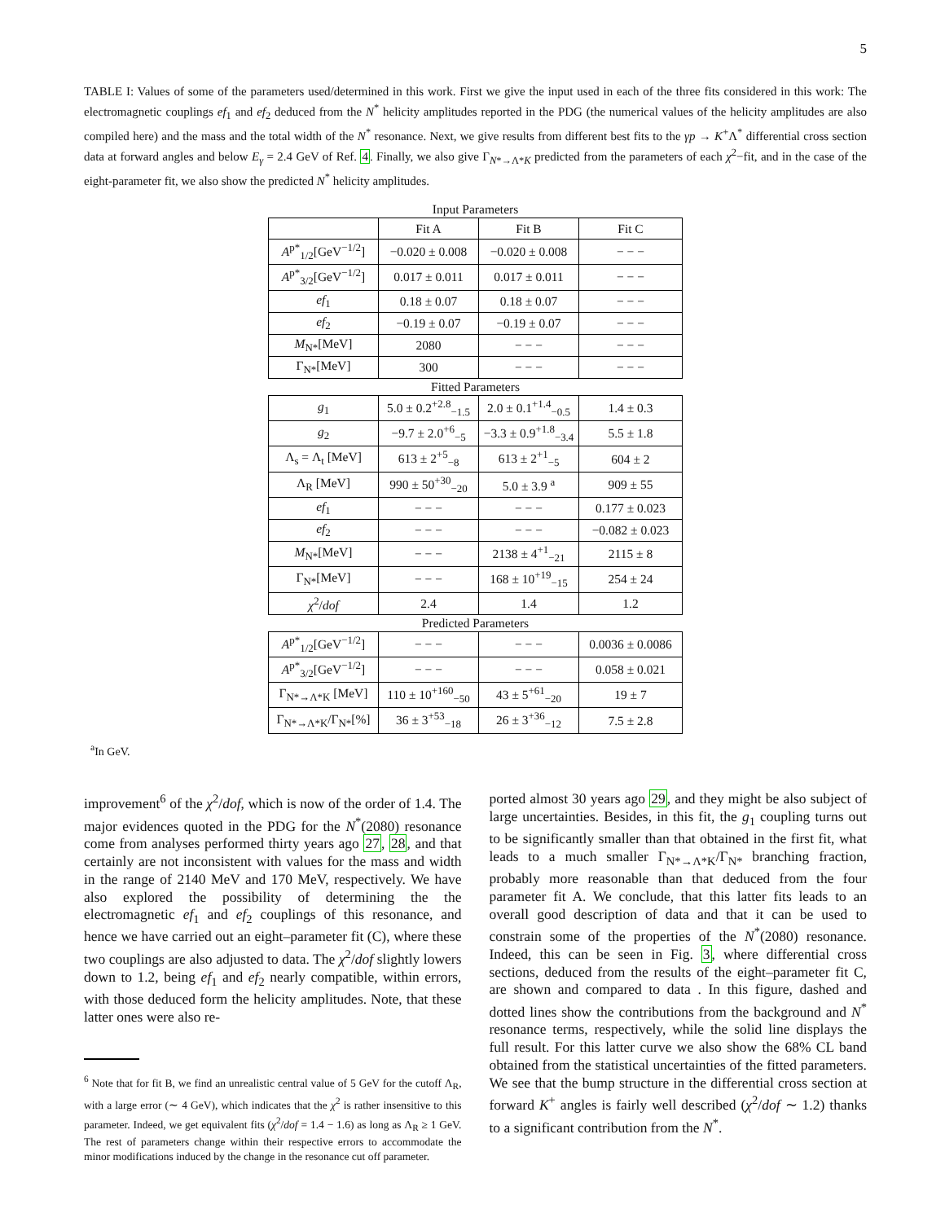5
TABLE I: Values of some of the parameters used/determined in this work. First we give the input used in each of the three fits considered in this work: The electromagnetic couplings ef<sub>1</sub> and ef<sub>2</sub> deduced from the N<sup>*</sup> helicity amplitudes reported in the PDG (the numerical values of the helicity amplitudes are also compiled here) and the mass and the total width of the N<sup>*</sup> resonance. Next, we give results from different best fits to the γp → K<sup>+</sup>Λ<sup>*</sup> differential cross section data at forward angles and below E<sub>γ</sub> = 2.4 GeV of Ref. 4. Finally, we also give Γ<sub>N*→Λ*K</sub> predicted from the parameters of each χ<sup>2</sup>−fit, and in the case of the eight-parameter fit, we also show the predicted N<sup>*</sup> helicity amplitudes.
| Input Parameters | | | |
| | Fit A | Fit B | Fit C |
| A<sup>p*</sup><sub>1/2</sub>[GeV<sup>−1/2</sup>] | −0.020 ± 0.008 | −0.020 ± 0.008 | − − − |
| A<sup>p*</sup><sub>3/2</sub>[GeV<sup>−1/2</sup>] | 0.017 ± 0.011 | 0.017 ± 0.011 | − − − |
| ef<sub>1</sub> | 0.18 ± 0.07 | 0.18 ± 0.07 | − − − |
| ef<sub>2</sub> | −0.19 ± 0.07 | −0.19 ± 0.07 | − − − |
| M<sub>N*</sub>[MeV] | 2080 | − − − | − − − |
| Γ<sub>N*</sub>[MeV] | 300 | − − − | − − − |
| Fitted Parameters | | | |
| g<sub>1</sub> | 5.0 ± 0.2<sup>+2.8</sup><sub>−1.5</sub> | 2.0 ± 0.1<sup>+1.4</sup><sub>−0.5</sub> | 1.4 ± 0.3 |
| g<sub>2</sub> | −9.7 ± 2.0<sup>+6</sup><sub>−5</sub> | −3.3 ± 0.9<sup>+1.8</sup><sub>−3.4</sub> | 5.5 ± 1.8 |
| Λ<sub>s</sub> = Λ<sub>t</sub> [MeV] | 613 ± 2<sup>+5</sup><sub>−8</sub> | 613 ± 2<sup>+1</sup><sub>−5</sub> | 604 ± 2 |
| Λ<sub>R</sub> [MeV] | 990 ± 50<sup>+30</sup><sub>−20</sub> | 5.0 ± 3.9 <sup>a</sup> | 909 ± 55 |
| ef<sub>1</sub> | − − − | − − − | 0.177 ± 0.023 |
| ef<sub>2</sub> | − − − | − − − | −0.082 ± 0.023 |
| M<sub>N*</sub>[MeV] | − − − | 2138 ± 4<sup>+1</sup><sub>−21</sub> | 2115 ± 8 |
| Γ<sub>N*</sub>[MeV] | − − − | 168 ± 10<sup>+19</sup><sub>−15</sub> | 254 ± 24 |
| χ<sup>2</sup>/ dof | 2.4 | 1.4 | 1.2 |
| Predicted Parameters | | | |
| A<sup>p*</sup><sub>1/2</sub>[GeV<sup>−1/2</sup>] | − − − | − − − | 0.0036 ± 0.0086 |
| A<sup>p*</sup><sub>3/2</sub>[GeV<sup>−1/2</sup>] | − − − | − − − | 0.058 ± 0.021 |
| Γ<sub>N*→Λ*K</sub> [MeV] | 110 ± 10<sup>+160</sup><sub>−50</sub> | 43 ± 5<sup>+61</sup><sub>−20</sub> | 19 ± 7 |
| Γ<sub>N*→Λ*K</sub>/Γ<sub>N*</sub>[%] | 36 ± 3<sup>+53</sup><sub>−18</sub> | 26 ± 3<sup>+36</sup><sub>−12</sub> | 7.5 ± 2.8 |
<sup>a</sup> In GeV.
improvement<sup>6</sup> of the χ<sup>2</sup>/dof, which is now of the order of 1.4. The major evidences quoted in the PDG for the N<sup>*</sup>(2080) resonance come from analyses performed thirty years ago 27, 28, and that certainly are not inconsistent with values for the mass and width in the range of 2140 MeV and 170 MeV, respectively. We have also explored the possibility of determining the the electromagnetic ef<sub>1</sub> and ef<sub>2</sub> couplings of this resonance, and hence we have carried out an eight–parameter fit (C), where these two couplings are also adjusted to data. The χ<sup>2</sup>/dof slightly lowers down to 1.2, being ef<sub>1</sub> and ef<sub>2</sub> nearly compatible, within errors, with those deduced form the helicity amplitudes. Note, that these latter ones were also re-
<sup>6</sup> Note that for fit B, we find an unrealistic central value of 5 GeV for the cutoff Λ<sub>R</sub>, with a large error (∼ 4 GeV), which indicates that the χ<sup>2</sup> is rather insensitive to this parameter. Indeed, we get equivalent fits (χ<sup>2</sup>/dof = 1.4 − 1.6) as long as Λ<sub>R</sub> ≥ 1 GeV. The rest of parameters change within their respective errors to accommodate the minor modifications induced by the change in the resonance cut off parameter.
ported almost 30 years ago 29, and they might be also subject of large uncertainties. Besides, in this fit, the g<sub>1</sub> coupling turns out to be significantly smaller than that obtained in the first fit, what leads to a much smaller Γ<sub>N*→Λ*K</sub>/Γ<sub>N*</sub> branching fraction, probably more reasonable than that deduced from the four parameter fit A. We conclude, that this latter fits leads to an overall good description of data and that it can be used to constrain some of the properties of the N<sup>*</sup>(2080) resonance. Indeed, this can be seen in Fig. 3, where differential cross sections, deduced from the results of the eight–parameter fit C, are shown and compared to data . In this figure, dashed and dotted lines show the contributions from the background and N<sup>*</sup> resonance terms, respectively, while the solid line displays the full result. For this latter curve we also show the 68% CL band obtained from the statistical uncertainties of the fitted parameters. We see that the bump structure in the differential cross section at forward K<sup>+</sup> angles is fairly well described (χ<sup>2</sup>/dof ∼ 1.2) thanks to a significant contribution from the N<sup>*</sup>.